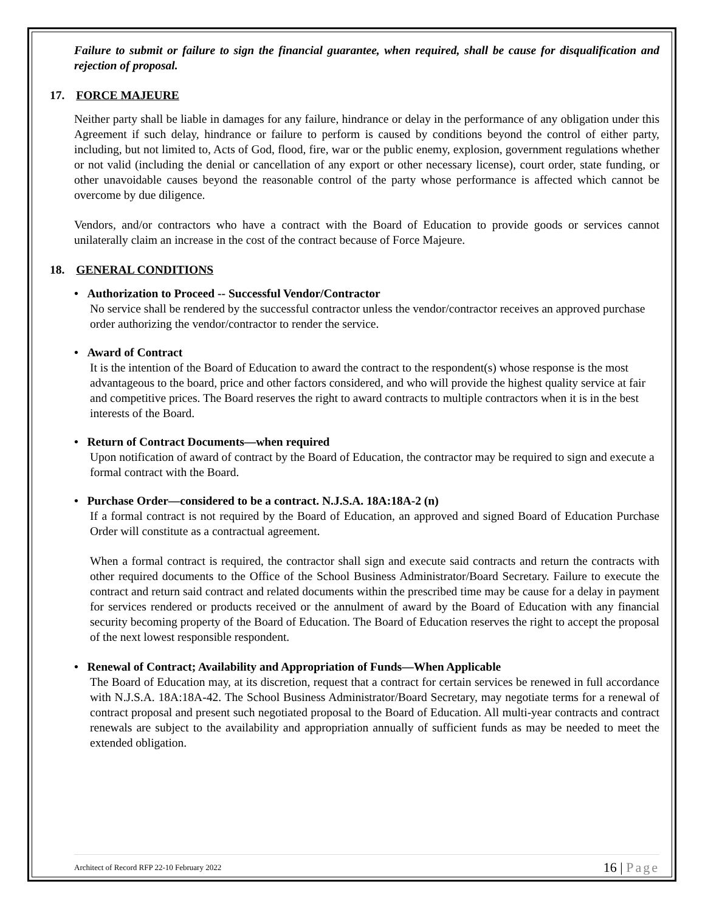Failure to submit or failure to sign the financial guarantee, when required, shall be cause for disqualification and rejection of proposal.
17. FORCE MAJEURE
Neither party shall be liable in damages for any failure, hindrance or delay in the performance of any obligation under this Agreement if such delay, hindrance or failure to perform is caused by conditions beyond the control of either party, including, but not limited to, Acts of God, flood, fire, war or the public enemy, explosion, government regulations whether or not valid (including the denial or cancellation of any export or other necessary license), court order, state funding, or other unavoidable causes beyond the reasonable control of the party whose performance is affected which cannot be overcome by due diligence.
Vendors, and/or contractors who have a contract with the Board of Education to provide goods or services cannot unilaterally claim an increase in the cost of the contract because of Force Majeure.
18. GENERAL CONDITIONS
• Authorization to Proceed -- Successful Vendor/Contractor
No service shall be rendered by the successful contractor unless the vendor/contractor receives an approved purchase order authorizing the vendor/contractor to render the service.
• Award of Contract
It is the intention of the Board of Education to award the contract to the respondent(s) whose response is the most advantageous to the board, price and other factors considered, and who will provide the highest quality service at fair and competitive prices. The Board reserves the right to award contracts to multiple contractors when it is in the best interests of the Board.
• Return of Contract Documents—when required
Upon notification of award of contract by the Board of Education, the contractor may be required to sign and execute a formal contract with the Board.
• Purchase Order—considered to be a contract. N.J.S.A. 18A:18A-2 (n)
If a formal contract is not required by the Board of Education, an approved and signed Board of Education Purchase Order will constitute as a contractual agreement.
When a formal contract is required, the contractor shall sign and execute said contracts and return the contracts with other required documents to the Office of the School Business Administrator/Board Secretary. Failure to execute the contract and return said contract and related documents within the prescribed time may be cause for a delay in payment for services rendered or products received or the annulment of award by the Board of Education with any financial security becoming property of the Board of Education. The Board of Education reserves the right to accept the proposal of the next lowest responsible respondent.
• Renewal of Contract; Availability and Appropriation of Funds—When Applicable
The Board of Education may, at its discretion, request that a contract for certain services be renewed in full accordance with N.J.S.A. 18A:18A-42. The School Business Administrator/Board Secretary, may negotiate terms for a renewal of contract proposal and present such negotiated proposal to the Board of Education. All multi-year contracts and contract renewals are subject to the availability and appropriation annually of sufficient funds as may be needed to meet the extended obligation.
Architect of Record RFP 22-10 February 2022 16 | Page